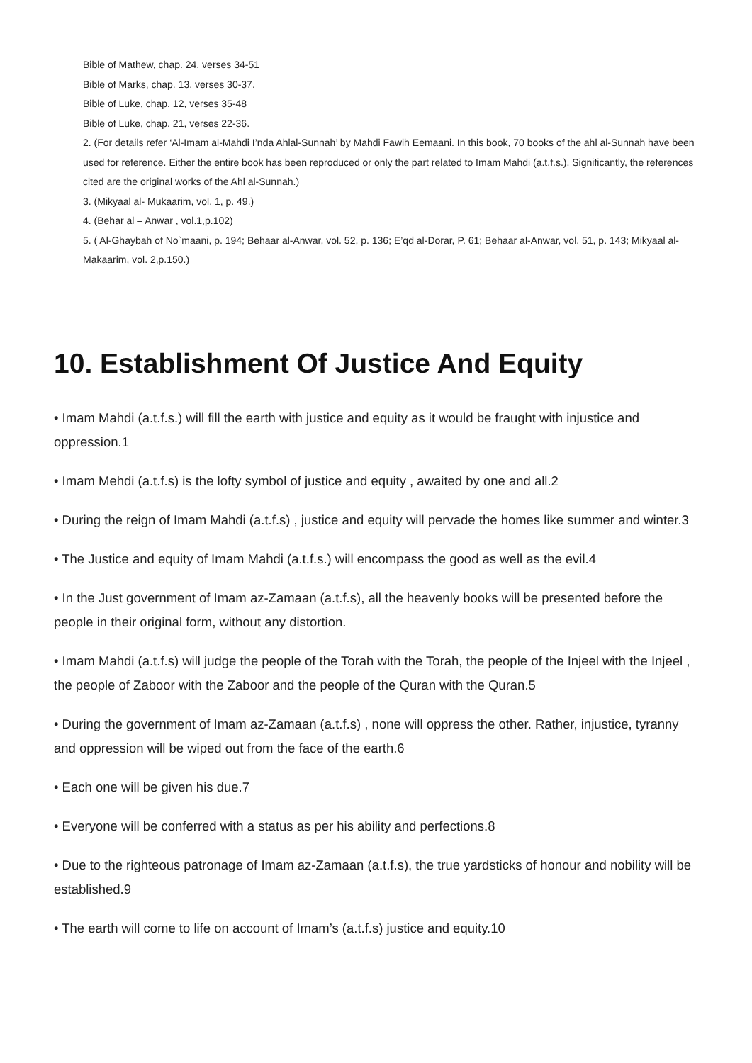Bible of Mathew, chap. 24, verses 34-51
Bible of Marks, chap. 13, verses 30-37.
Bible of Luke, chap. 12, verses 35-48
Bible of Luke, chap. 21, verses 22-36.
2. (For details refer ‘Al-Imam al-Mahdi I’nda Ahlal-Sunnah’ by Mahdi Fawih Eemaani. In this book, 70 books of the ahl al-Sunnah have been used for reference. Either the entire book has been reproduced or only the part related to Imam Mahdi (a.t.f.s.). Significantly, the references cited are the original works of the Ahl al-Sunnah.)
3. (Mikyaal al- Mukaarim, vol. 1, p. 49.)
4. (Behar al – Anwar , vol.1,p.102)
5. ( Al-Ghaybah of No`maani, p. 194; Behaar al-Anwar, vol. 52, p. 136; E’qd al-Dorar, P. 61; Behaar al-Anwar, vol. 51, p. 143; Mikyaal al-Makaarim, vol. 2,p.150.)
10. Establishment Of Justice And Equity
• Imam Mahdi (a.t.f.s.) will fill the earth with justice and equity as it would be fraught with injustice and oppression.1
• Imam Mehdi (a.t.f.s) is the lofty symbol of justice and equity , awaited by one and all.2
• During the reign of Imam Mahdi (a.t.f.s) , justice and equity will pervade the homes like summer and winter.3
• The Justice and equity of Imam Mahdi (a.t.f.s.) will encompass the good as well as the evil.4
• In the Just government of Imam az-Zamaan (a.t.f.s), all the heavenly books will be presented before the people in their original form, without any distortion.
• Imam Mahdi (a.t.f.s) will judge the people of the Torah with the Torah, the people of the Injeel with the Injeel , the people of Zaboor with the Zaboor and the people of the Quran with the Quran.5
• During the government of Imam az-Zamaan (a.t.f.s) , none will oppress the other. Rather, injustice, tyranny and oppression will be wiped out from the face of the earth.6
• Each one will be given his due.7
• Everyone will be conferred with a status as per his ability and perfections.8
• Due to the righteous patronage of Imam az-Zamaan (a.t.f.s), the true yardsticks of honour and nobility will be established.9
• The earth will come to life on account of Imam’s (a.t.f.s) justice and equity.10